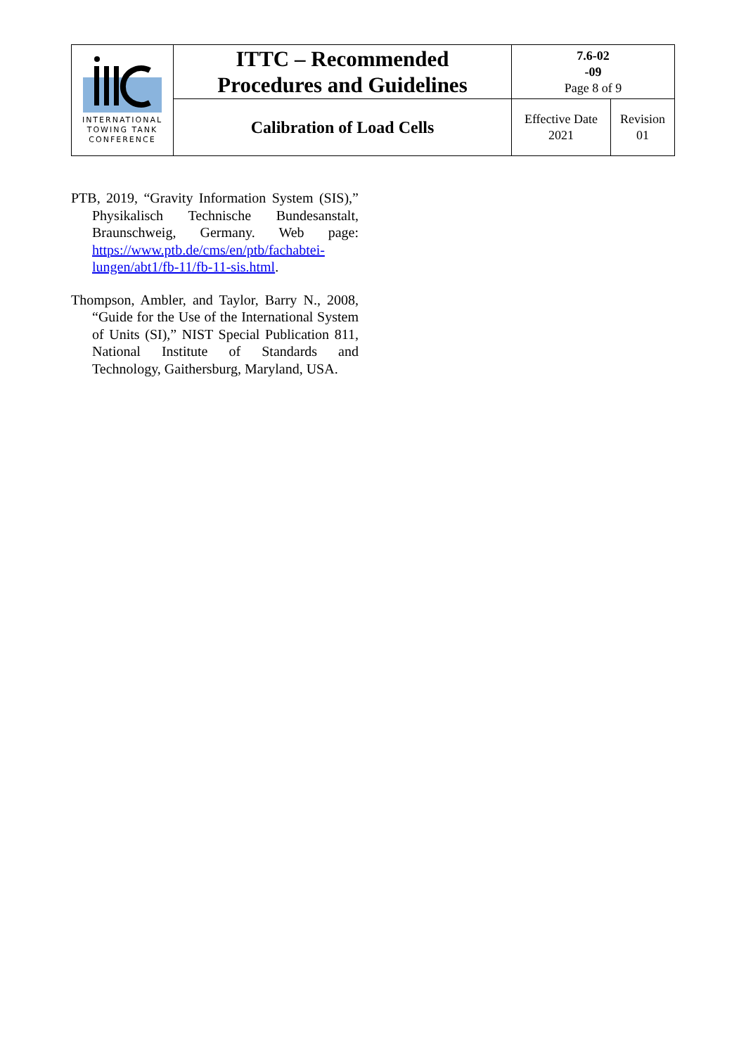| INTERNATIONAL TOWING TANK CONFERENCE | ITTC – Recommended Procedures and Guidelines | 7.6-02 -09 Page 8 of 9 | |
| | Calibration of Load Cells | Effective Date 2021 | Revision 01 |
PTB, 2019, “Gravity Information System (SIS),” Physikalisch Technische Bundesanstalt, Braunschweig, Germany. Web page: https://www.ptb.de/cms/en/ptb/fachabtei-lungen/abt1/fb-11/fb-11-sis.html.
Thompson, Ambler, and Taylor, Barry N., 2008, “Guide for the Use of the International System of Units (SI),” NIST Special Publication 811, National Institute of Standards and Technology, Gaithersburg, Maryland, USA.